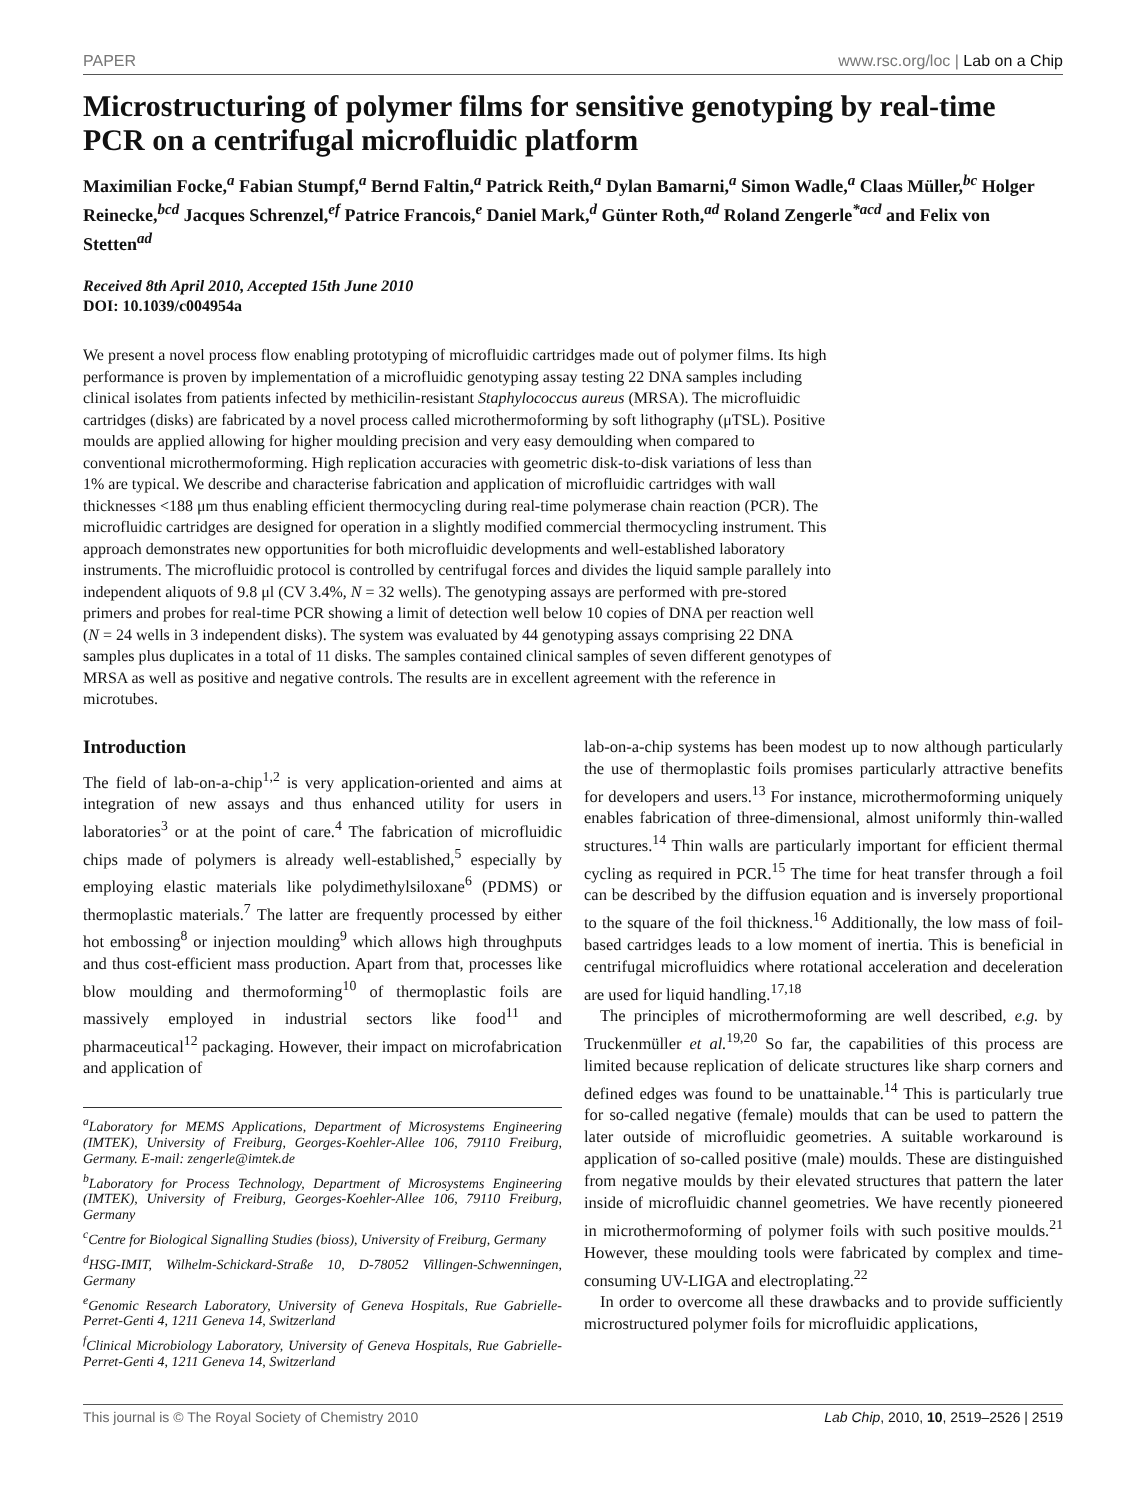PAPER www.rsc.org/loc | Lab on a Chip
Microstructuring of polymer films for sensitive genotyping by real-time PCR on a centrifugal microfluidic platform
Maximilian Focke,<sup>a</sup> Fabian Stumpf,<sup>a</sup> Bernd Faltin,<sup>a</sup> Patrick Reith,<sup>a</sup> Dylan Bamarni,<sup>a</sup> Simon Wadle,<sup>a</sup> Claas Müller,<sup>bc</sup> Holger Reinecke,<sup>bcd</sup> Jacques Schrenzel,<sup>ef</sup> Patrice Francois,<sup>e</sup> Daniel Mark,<sup>d</sup> Günter Roth,<sup>ad</sup> Roland Zengerle<sup>*acd</sup> and Felix von Stetten<sup>ad</sup>
Received 8th April 2010, Accepted 15th June 2010
DOI: 10.1039/c004954a
We present a novel process flow enabling prototyping of microfluidic cartridges made out of polymer films. Its high performance is proven by implementation of a microfluidic genotyping assay testing 22 DNA samples including clinical isolates from patients infected by methicilin-resistant Staphylococcus aureus (MRSA). The microfluidic cartridges (disks) are fabricated by a novel process called microthermoforming by soft lithography (μTSL). Positive moulds are applied allowing for higher moulding precision and very easy demoulding when compared to conventional microthermoforming. High replication accuracies with geometric disk-to-disk variations of less than 1% are typical. We describe and characterise fabrication and application of microfluidic cartridges with wall thicknesses <188 μm thus enabling efficient thermocycling during real-time polymerase chain reaction (PCR). The microfluidic cartridges are designed for operation in a slightly modified commercial thermocycling instrument. This approach demonstrates new opportunities for both microfluidic developments and well-established laboratory instruments. The microfluidic protocol is controlled by centrifugal forces and divides the liquid sample parallely into independent aliquots of 9.8 μl (CV 3.4%, N = 32 wells). The genotyping assays are performed with pre-stored primers and probes for real-time PCR showing a limit of detection well below 10 copies of DNA per reaction well (N = 24 wells in 3 independent disks). The system was evaluated by 44 genotyping assays comprising 22 DNA samples plus duplicates in a total of 11 disks. The samples contained clinical samples of seven different genotypes of MRSA as well as positive and negative controls. The results are in excellent agreement with the reference in microtubes.
Introduction
The field of lab-on-a-chip<sup>1,2</sup> is very application-oriented and aims at integration of new assays and thus enhanced utility for users in laboratories<sup>3</sup> or at the point of care.<sup>4</sup> The fabrication of microfluidic chips made of polymers is already well-established,<sup>5</sup> especially by employing elastic materials like polydimethylsiloxane<sup>6</sup> (PDMS) or thermoplastic materials.<sup>7</sup> The latter are frequently processed by either hot embossing<sup>8</sup> or injection moulding<sup>9</sup> which allows high throughputs and thus cost-efficient mass production. Apart from that, processes like blow moulding and thermoforming<sup>10</sup> of thermoplastic foils are massively employed in industrial sectors like food<sup>11</sup> and pharmaceutical<sup>12</sup> packaging. However, their impact on microfabrication and application of
<sup>a</sup> Laboratory for MEMS Applications, Department of Microsystems Engineering (IMTEK), University of Freiburg, Georges-Koehler-Allee 106, 79110 Freiburg, Germany. E-mail: zengerle@imtek.de
<sup>b</sup> Laboratory for Process Technology, Department of Microsystems Engineering (IMTEK), University of Freiburg, Georges-Koehler-Allee 106, 79110 Freiburg, Germany
<sup>c</sup> Centre for Biological Signalling Studies (bioss), University of Freiburg, Germany
<sup>d</sup> HSG-IMIT, Wilhelm-Schickard-Straße 10, D-78052 Villingen-Schwenningen, Germany
<sup>e</sup> Genomic Research Laboratory, University of Geneva Hospitals, Rue Gabrielle-Perret-Genti 4, 1211 Geneva 14, Switzerland
<sup>f</sup> Clinical Microbiology Laboratory, University of Geneva Hospitals, Rue Gabrielle-Perret-Genti 4, 1211 Geneva 14, Switzerland
lab-on-a-chip systems has been modest up to now although particularly the use of thermoplastic foils promises particularly attractive benefits for developers and users.<sup>13</sup> For instance, microthermoforming uniquely enables fabrication of three-dimensional, almost uniformly thin-walled structures.<sup>14</sup> Thin walls are particularly important for efficient thermal cycling as required in PCR.<sup>15</sup> The time for heat transfer through a foil can be described by the diffusion equation and is inversely proportional to the square of the foil thickness.<sup>16</sup> Additionally, the low mass of foil-based cartridges leads to a low moment of inertia. This is beneficial in centrifugal microfluidics where rotational acceleration and deceleration are used for liquid handling.<sup>17,18</sup>
The principles of microthermoforming are well described, e.g. by Truckenmüller et al.<sup>19,20</sup> So far, the capabilities of this process are limited because replication of delicate structures like sharp corners and defined edges was found to be unattainable.<sup>14</sup> This is particularly true for so-called negative (female) moulds that can be used to pattern the later outside of microfluidic geometries. A suitable workaround is application of so-called positive (male) moulds. These are distinguished from negative moulds by their elevated structures that pattern the later inside of microfluidic channel geometries. We have recently pioneered in microthermoforming of polymer foils with such positive moulds.<sup>21</sup> However, these moulding tools were fabricated by complex and time-consuming UV-LIGA and electroplating.<sup>22</sup>
In order to overcome all these drawbacks and to provide sufficiently microstructured polymer foils for microfluidic applications,
This journal is © The Royal Society of Chemistry 2010 Lab Chip, 2010, 10, 2519–2526 | 2519